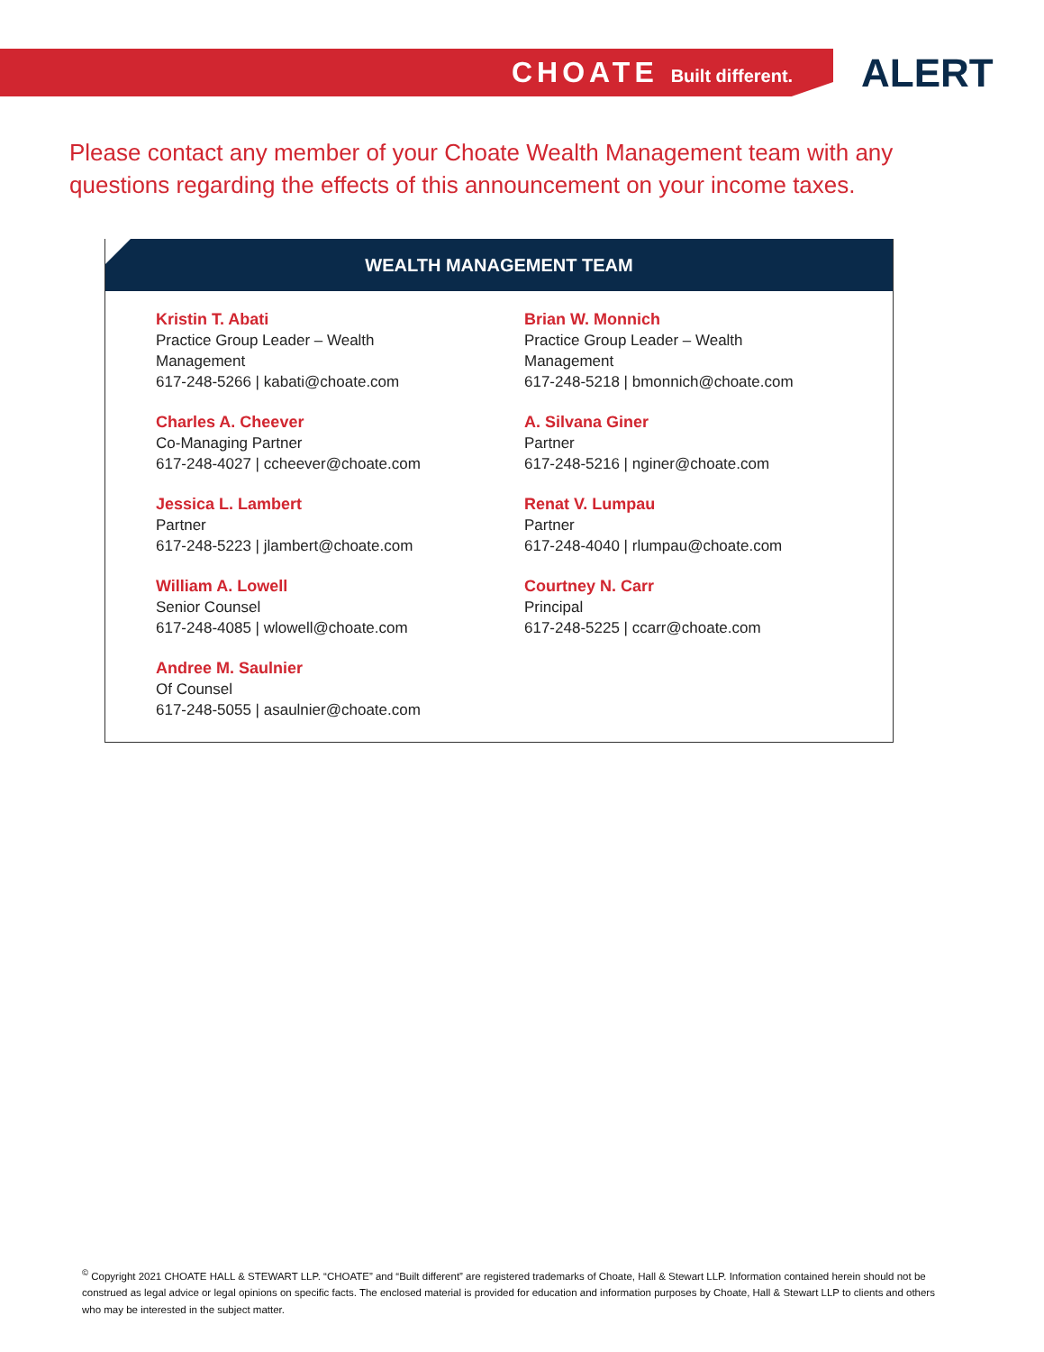CHOATE Built different.
ALERT
Please contact any member of your Choate Wealth Management team with any questions regarding the effects of this announcement on your income taxes.
WEALTH MANAGEMENT TEAM
Kristin T. Abati
Practice Group Leader – Wealth
Management
617-248-5266 | kabati@choate.com
Charles A. Cheever
Co-Managing Partner
617-248-4027 | ccheever@choate.com
Jessica L. Lambert
Partner
617-248-5223 | jlambert@choate.com
William A. Lowell
Senior Counsel
617-248-4085 | wlowell@choate.com
Andree M. Saulnier
Of Counsel
617-248-5055 | asaulnier@choate.com
Brian W. Monnich
Practice Group Leader – Wealth
Management
617-248-5218 | bmonnich@choate.com
A. Silvana Giner
Partner
617-248-5216 | nginer@choate.com
Renat V. Lumpau
Partner
617-248-4040 | rlumpau@choate.com
Courtney N. Carr
Principal
617-248-5225 | ccarr@choate.com
<sup>©</sup> Copyright 2021 CHOATE HALL & STEWART LLP. “CHOATE” and “Built different” are registered trademarks of Choate, Hall & Stewart LLP. Information contained herein should not be construed as legal advice or legal opinions on specific facts. The enclosed material is provided for education and information purposes by Choate, Hall & Stewart LLP to clients and others who may be interested in the subject matter.